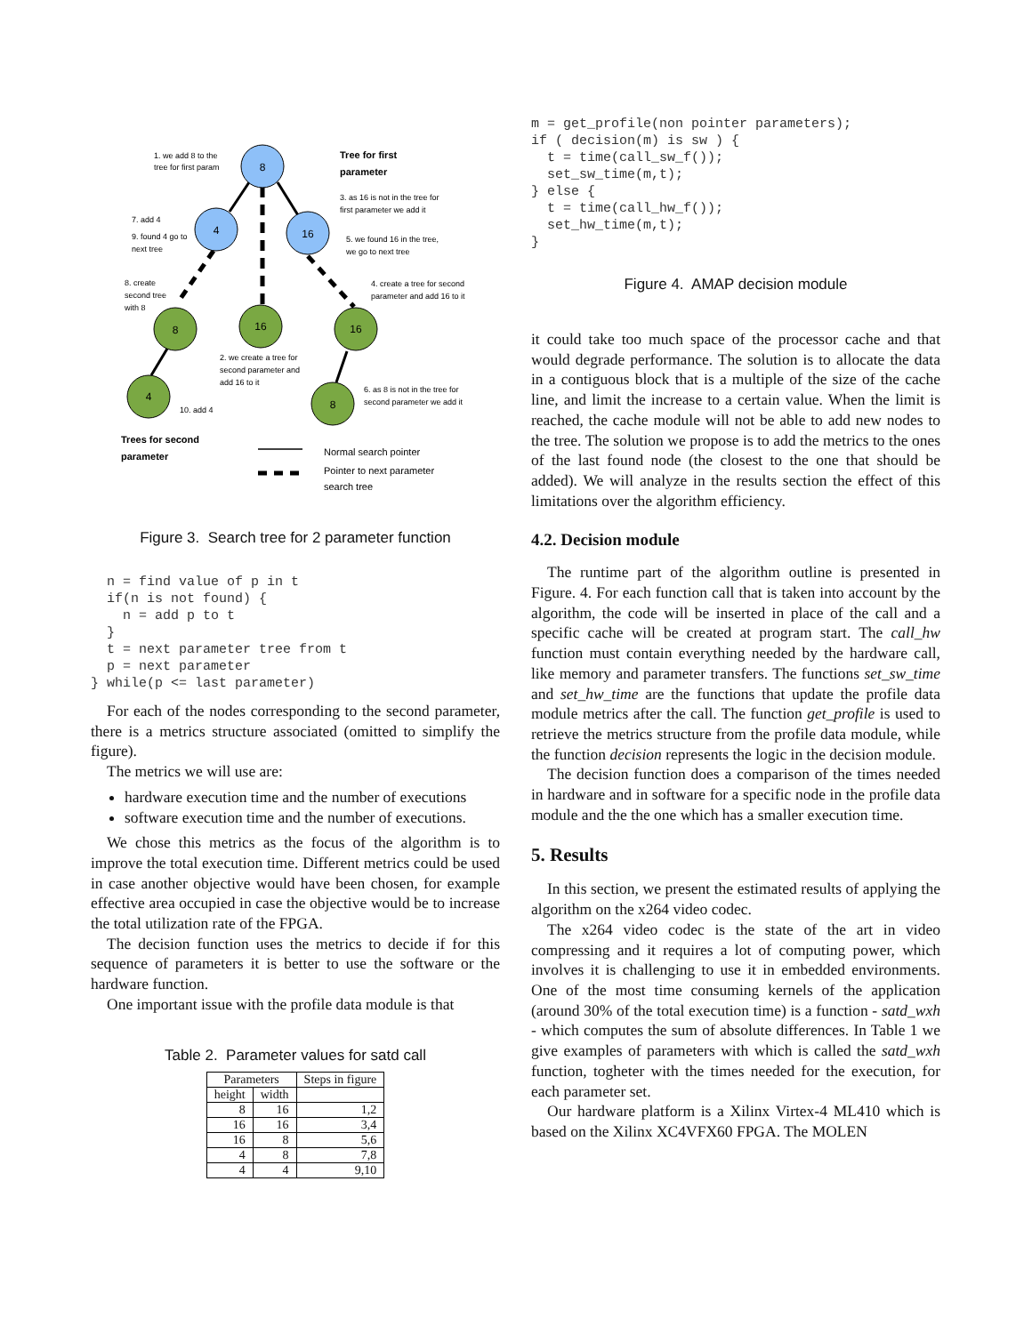8
4
16
8
16
16
4
8
1. we add 8 to the
tree for first param
Tree for first
parameter
3. as 16 is not in the tree for
first parameter we add it
7. add 4
9. found 4 go to
next tree
5. we found 16 in the tree,
we go to next tree
8. create
second tree
with 8
4. create a tree for second
parameter and add 16 to it
2. we create a tree for
second parameter and
add 16 to it
6. as 8 is not in the tree for
second parameter we add it
10. add 4
Trees for second
parameter
Normal search pointer
Pointer to next parameter
search tree
Figure 3. Search tree for 2 parameter function
  n = find value of p in t
  if(n is not found) {
    n = add p to t
  }
  t = next parameter tree from t
  p = next parameter
} while(p <= last parameter)
For each of the nodes corresponding to the second parameter, there is a metrics structure associated (omitted to simplify the figure).
The metrics we will use are:
hardware execution time and the number of executions
software execution time and the number of executions.
We chose this metrics as the focus of the algorithm is to improve the total execution time. Different metrics could be used in case another objective would have been chosen, for example effective area occupied in case the objective would be to increase the total utilization rate of the FPGA.
The decision function uses the metrics to decide if for this sequence of parameters it is better to use the software or the hardware function.
One important issue with the profile data module is that
Table 2. Parameter values for satd call
| Parameters | | Steps in figure |
| --- | --- | --- |
| height | width | |
| 8 | 16 | 1,2 |
| 16 | 16 | 3,4 |
| 16 | 8 | 5,6 |
| 4 | 8 | 7,8 |
| 4 | 4 | 9,10 |
m = get_profile(non pointer parameters);
if ( decision(m) is sw ) {
  t = time(call_sw_f());
  set_sw_time(m,t);
} else {
  t = time(call_hw_f());
  set_hw_time(m,t);
}
Figure 4. AMAP decision module
it could take too much space of the processor cache and that would degrade performance. The solution is to allocate the data in a contiguous block that is a multiple of the size of the cache line, and limit the increase to a certain value. When the limit is reached, the cache module will not be able to add new nodes to the tree. The solution we propose is to add the metrics to the ones of the last found node (the closest to the one that should be added). We will analyze in the results section the effect of this limitations over the algorithm efficiency.
4.2. Decision module
The runtime part of the algorithm outline is presented in Figure. 4. For each function call that is taken into account by the algorithm, the code will be inserted in place of the call and a specific cache will be created at program start. The call_hw function must contain everything needed by the hardware call, like memory and parameter transfers. The functions set_sw_time and set_hw_time are the functions that update the profile data module metrics after the call. The function get_profile is used to retrieve the metrics structure from the profile data module, while the function decision represents the logic in the decision module.
The decision function does a comparison of the times needed in hardware and in software for a specific node in the profile data module and the the one which has a smaller execution time.
5. Results
In this section, we present the estimated results of applying the algorithm on the x264 video codec.
The x264 video codec is the state of the art in video compressing and it requires a lot of computing power, which involves it is challenging to use it in embedded environments. One of the most time consuming kernels of the application (around 30% of the total execution time) is a function - satd_wxh - which computes the sum of absolute differences. In Table 1 we give examples of parameters with which is called the satd_wxh function, togheter with the times needed for the execution, for each parameter set.
Our hardware platform is a Xilinx Virtex-4 ML410 which is based on the Xilinx XC4VFX60 FPGA. The MOLEN